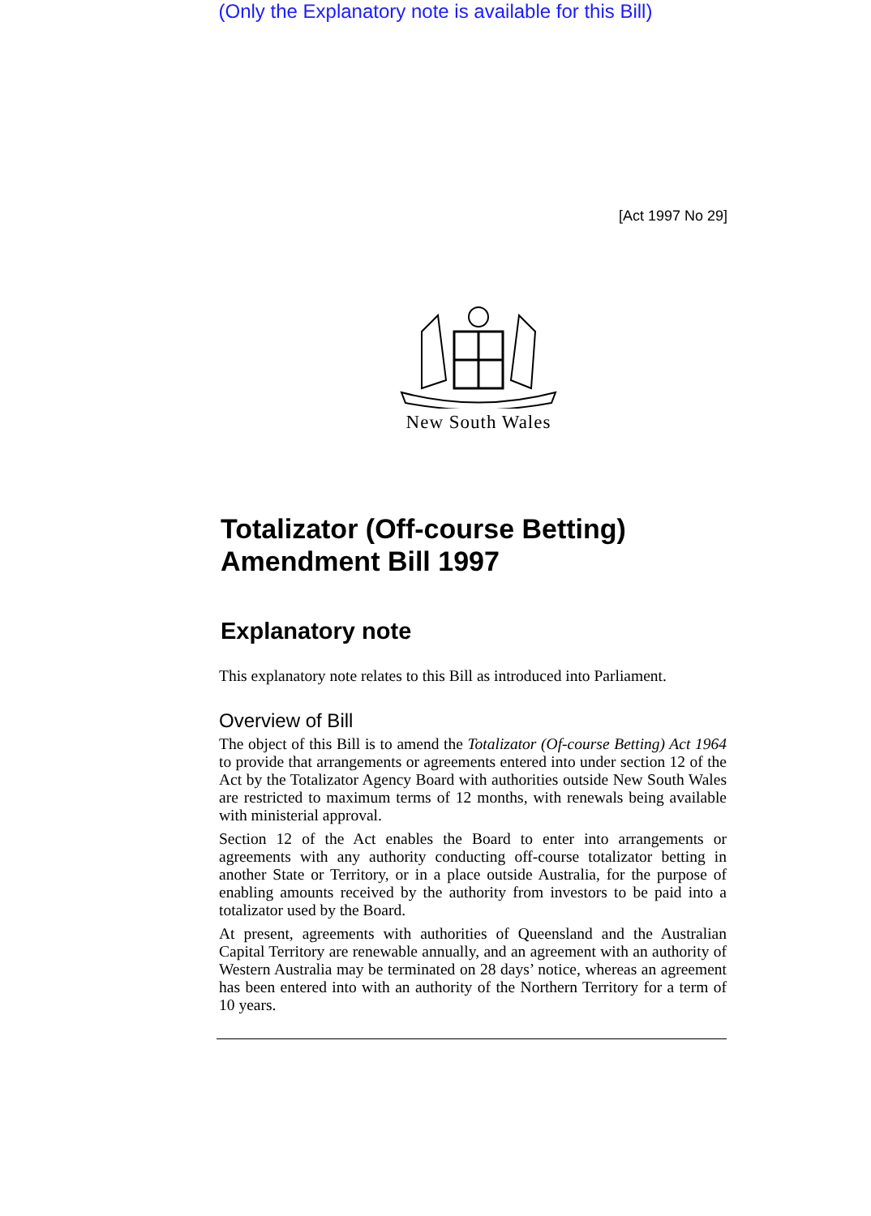(Only the Explanatory note is available for this Bill)
[Act 1997 No 29]
New South Wales
Totalizator (Off-course Betting) Amendment Bill 1997
Explanatory note
This explanatory note relates to this Bill as introduced into Parliament.
Overview of Bill
The object of this Bill is to amend the Totalizator (Of-course Betting) Act 1964 to provide that arrangements or agreements entered into under section 12 of the Act by the Totalizator Agency Board with authorities outside New South Wales are restricted to maximum terms of 12 months, with renewals being available with ministerial approval.
Section 12 of the Act enables the Board to enter into arrangements or agreements with any authority conducting off-course totalizator betting in another State or Territory, or in a place outside Australia, for the purpose of enabling amounts received by the authority from investors to be paid into a totalizator used by the Board.
At present, agreements with authorities of Queensland and the Australian Capital Territory are renewable annually, and an agreement with an authority of Western Australia may be terminated on 28 days’ notice, whereas an agreement has been entered into with an authority of the Northern Territory for a term of 10 years.